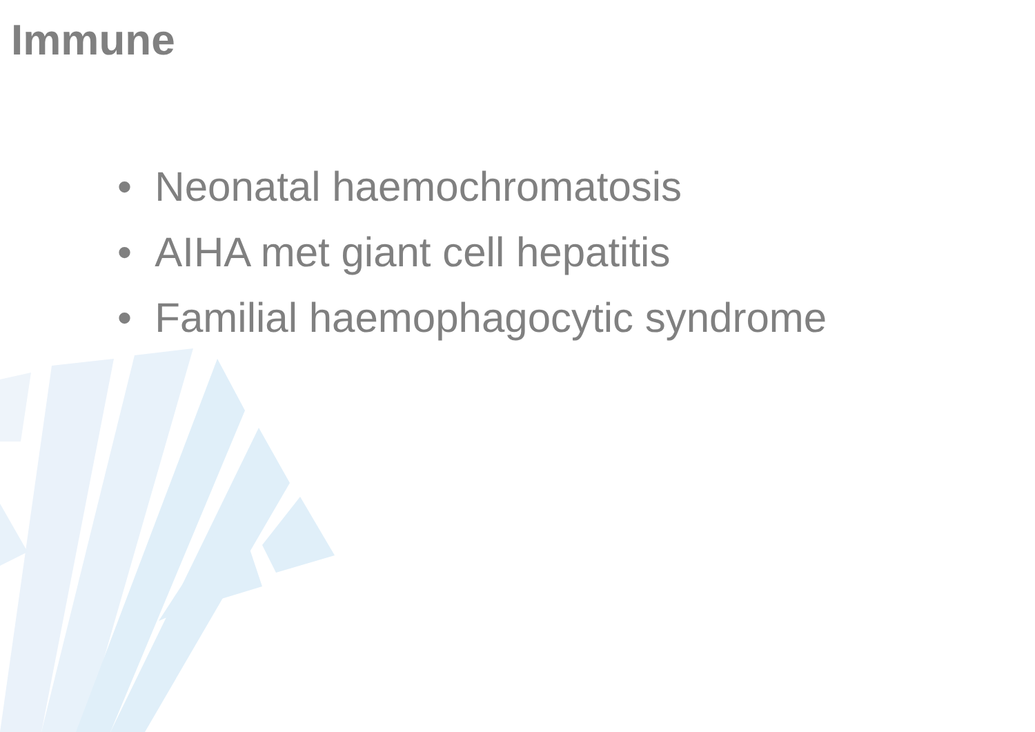Immune
• Neonatal haemochromatosis
• AIHA met giant cell hepatitis
• Familial haemophagocytic syndrome